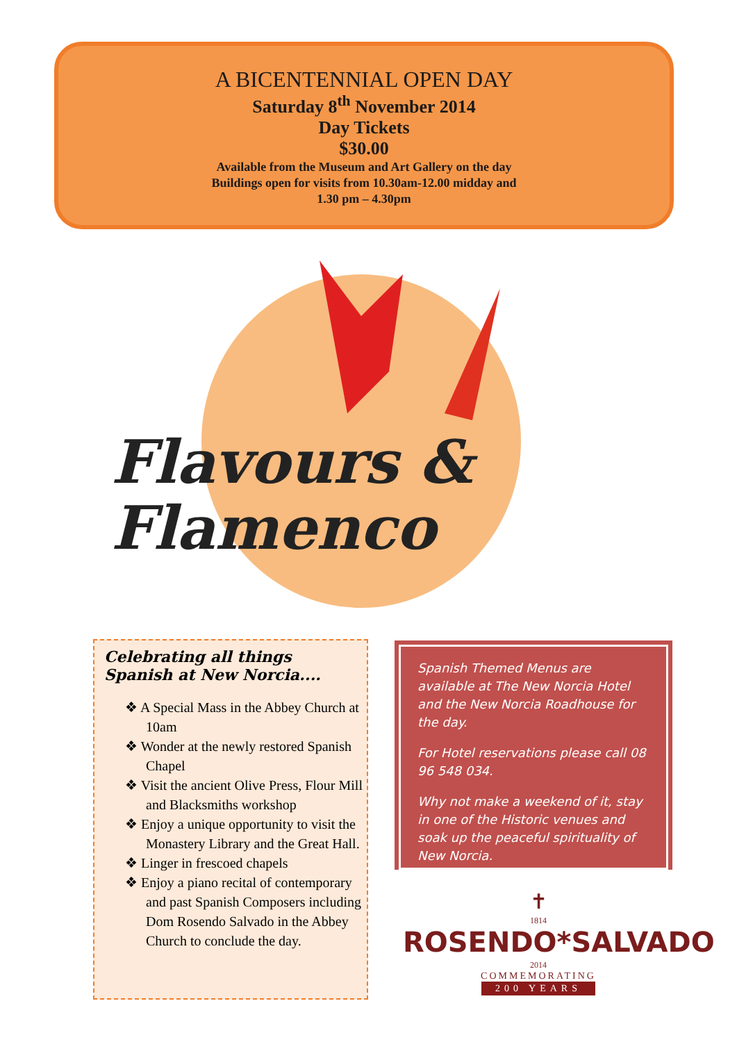A BICENTENNIAL OPEN DAY
Saturday 8<sup>th</sup> November 2014
Day Tickets
$30.00
Available from the Museum and Art Gallery on the day
Buildings open for visits from 10.30am-12.00 midday and
1.30 pm – 4.30pm
Flavours &
Flamenco
Celebrating all things
Spanish at New Norcia....
❖ A Special Mass in the Abbey Church at 10am
❖ Wonder at the newly restored Spanish Chapel
❖ Visit the ancient Olive Press, Flour Mill and Blacksmiths workshop
❖ Enjoy a unique opportunity to visit the Monastery Library and the Great Hall.
❖ Linger in frescoed chapels
❖ Enjoy a piano recital of contemporary and past Spanish Composers including Dom Rosendo Salvado in the Abbey Church to conclude the day.
Spanish Themed Menus are available at The New Norcia Hotel and the New Norcia Roadhouse for the day.
For Hotel reservations please call 08 96 548 034.
Why not make a weekend of it, stay in one of the Historic venues and soak up the peaceful spirituality of New Norcia.
✝
1814 ROSENDO*SALVADO 2014
COMMEMORATING
200 YEARS